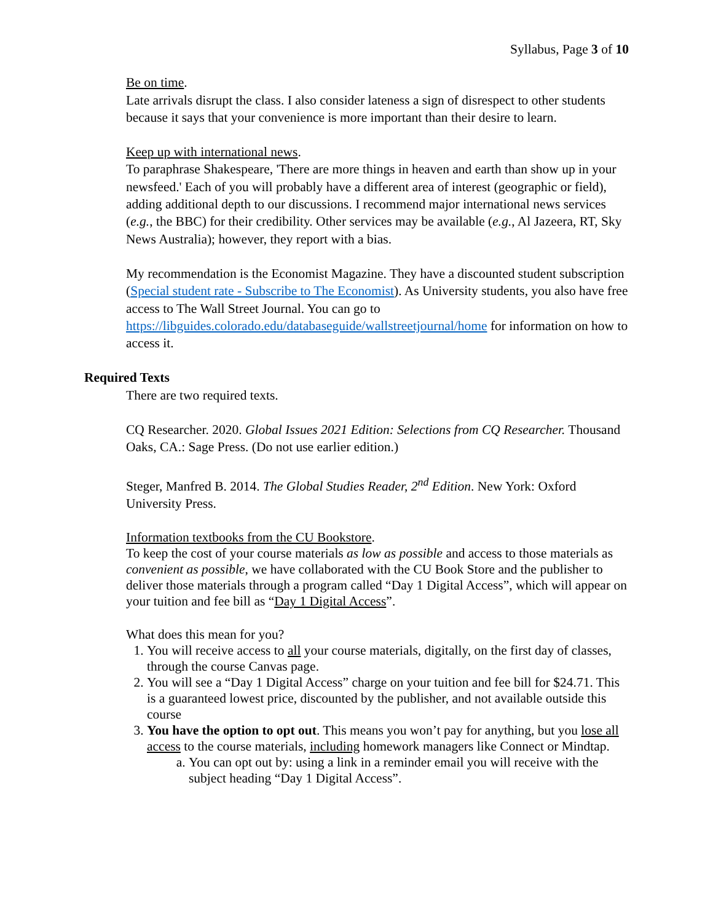Syllabus, Page 3 of 10
Be on time.
Late arrivals disrupt the class. I also consider lateness a sign of disrespect to other students because it says that your convenience is more important than their desire to learn.
Keep up with international news.
To paraphrase Shakespeare, 'There are more things in heaven and earth than show up in your newsfeed.' Each of you will probably have a different area of interest (geographic or field), adding additional depth to our discussions. I recommend major international news services (e.g., the BBC) for their credibility. Other services may be available (e.g., Al Jazeera, RT, Sky News Australia); however, they report with a bias.
My recommendation is the Economist Magazine. They have a discounted student subscription (Special student rate - Subscribe to The Economist). As University students, you also have free access to The Wall Street Journal. You can go to https://libguides.colorado.edu/databaseguide/wallstreetjournal/home for information on how to access it.
Required Texts
There are two required texts.
CQ Researcher. 2020. Global Issues 2021 Edition: Selections from CQ Researcher. Thousand Oaks, CA.: Sage Press. (Do not use earlier edition.)
Steger, Manfred B. 2014. The Global Studies Reader, 2<sup>nd</sup> Edition. New York: Oxford University Press.
Information textbooks from the CU Bookstore.
To keep the cost of your course materials as low as possible and access to those materials as convenient as possible, we have collaborated with the CU Book Store and the publisher to deliver those materials through a program called “Day 1 Digital Access”, which will appear on your tuition and fee bill as “Day 1 Digital Access”.
What does this mean for you?
1. You will receive access to all your course materials, digitally, on the first day of classes, through the course Canvas page.
2. You will see a “Day 1 Digital Access” charge on your tuition and fee bill for $24.71. This is a guaranteed lowest price, discounted by the publisher, and not available outside this course
3. You have the option to opt out. This means you won’t pay for anything, but you lose all access to the course materials, including homework managers like Connect or Mindtap.
a. You can opt out by: using a link in a reminder email you will receive with the subject heading “Day 1 Digital Access”.